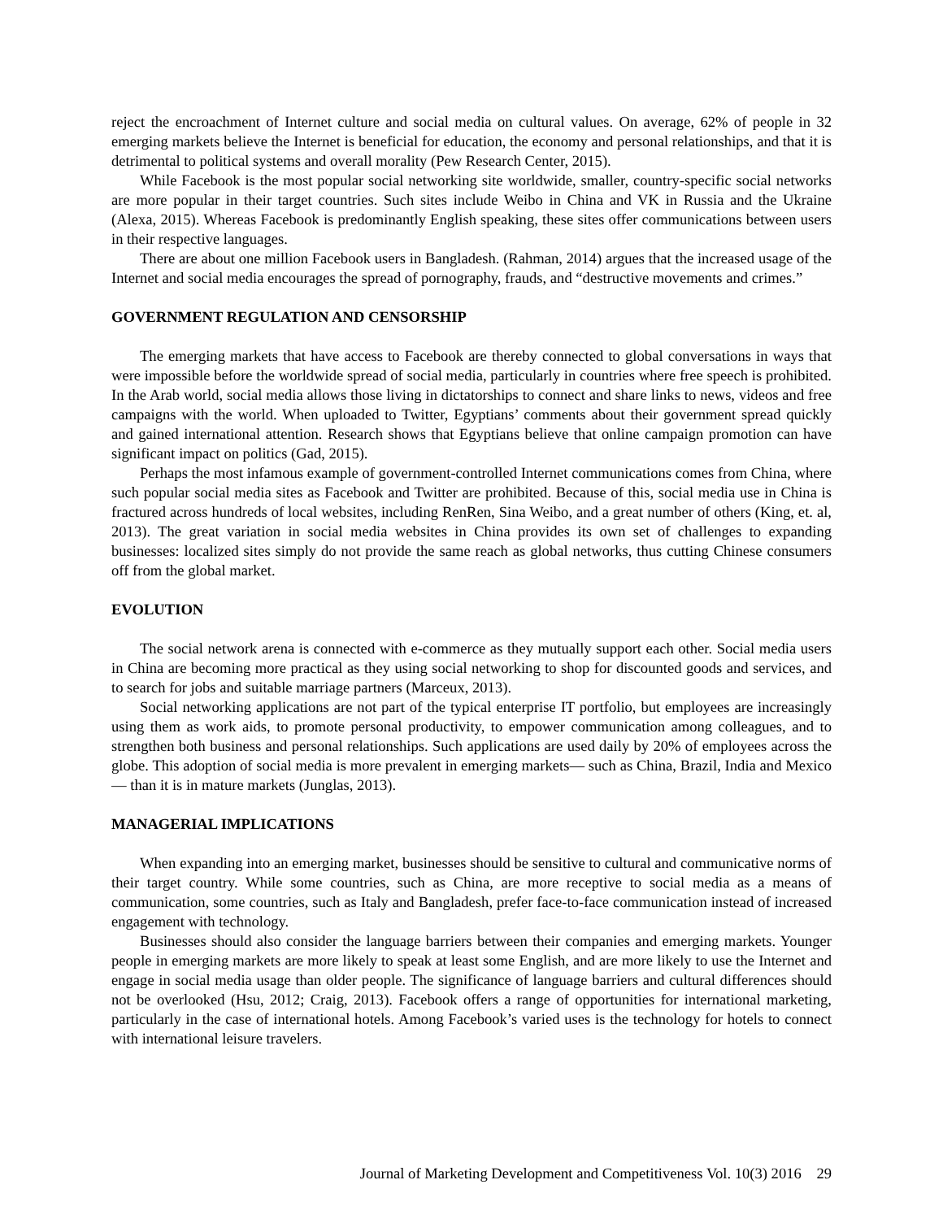reject the encroachment of Internet culture and social media on cultural values. On average, 62% of people in 32 emerging markets believe the Internet is beneficial for education, the economy and personal relationships, and that it is detrimental to political systems and overall morality (Pew Research Center, 2015).
While Facebook is the most popular social networking site worldwide, smaller, country-specific social networks are more popular in their target countries. Such sites include Weibo in China and VK in Russia and the Ukraine (Alexa, 2015). Whereas Facebook is predominantly English speaking, these sites offer communications between users in their respective languages.
There are about one million Facebook users in Bangladesh. (Rahman, 2014) argues that the increased usage of the Internet and social media encourages the spread of pornography, frauds, and “destructive movements and crimes.”
GOVERNMENT REGULATION AND CENSORSHIP
The emerging markets that have access to Facebook are thereby connected to global conversations in ways that were impossible before the worldwide spread of social media, particularly in countries where free speech is prohibited. In the Arab world, social media allows those living in dictatorships to connect and share links to news, videos and free campaigns with the world. When uploaded to Twitter, Egyptians’ comments about their government spread quickly and gained international attention. Research shows that Egyptians believe that online campaign promotion can have significant impact on politics (Gad, 2015).
Perhaps the most infamous example of government-controlled Internet communications comes from China, where such popular social media sites as Facebook and Twitter are prohibited. Because of this, social media use in China is fractured across hundreds of local websites, including RenRen, Sina Weibo, and a great number of others (King, et. al, 2013). The great variation in social media websites in China provides its own set of challenges to expanding businesses: localized sites simply do not provide the same reach as global networks, thus cutting Chinese consumers off from the global market.
EVOLUTION
The social network arena is connected with e-commerce as they mutually support each other. Social media users in China are becoming more practical as they using social networking to shop for discounted goods and services, and to search for jobs and suitable marriage partners (Marceux, 2013).
Social networking applications are not part of the typical enterprise IT portfolio, but employees are increasingly using them as work aids, to promote personal productivity, to empower communication among colleagues, and to strengthen both business and personal relationships. Such applications are used daily by 20% of employees across the globe. This adoption of social media is more prevalent in emerging markets— such as China, Brazil, India and Mexico— than it is in mature markets (Junglas, 2013).
MANAGERIAL IMPLICATIONS
When expanding into an emerging market, businesses should be sensitive to cultural and communicative norms of their target country. While some countries, such as China, are more receptive to social media as a means of communication, some countries, such as Italy and Bangladesh, prefer face-to-face communication instead of increased engagement with technology.
Businesses should also consider the language barriers between their companies and emerging markets. Younger people in emerging markets are more likely to speak at least some English, and are more likely to use the Internet and engage in social media usage than older people. The significance of language barriers and cultural differences should not be overlooked (Hsu, 2012; Craig, 2013). Facebook offers a range of opportunities for international marketing, particularly in the case of international hotels. Among Facebook’s varied uses is the technology for hotels to connect with international leisure travelers.
Journal of Marketing Development and Competitiveness Vol. 10(3) 2016 29